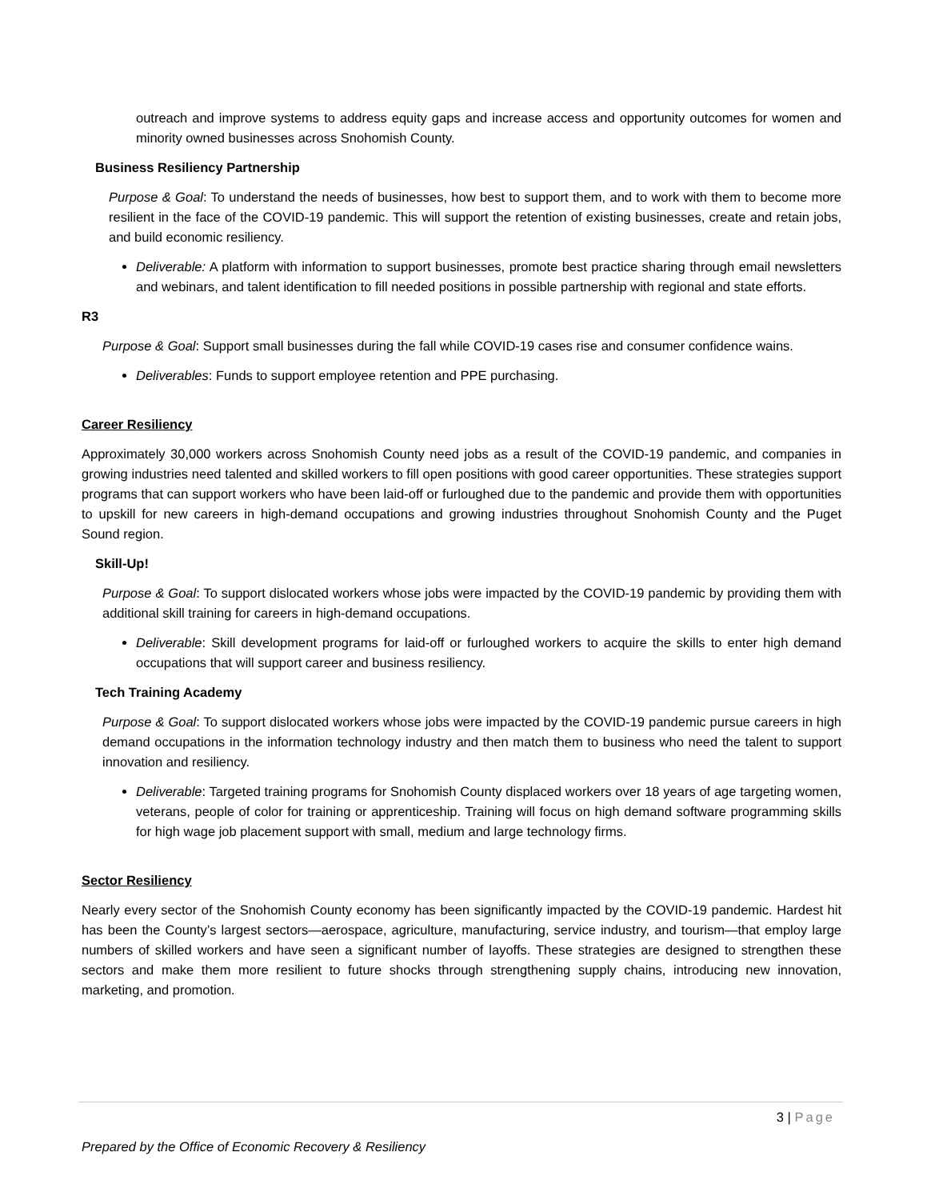outreach and improve systems to address equity gaps and increase access and opportunity outcomes for women and minority owned businesses across Snohomish County.
Business Resiliency Partnership
Purpose & Goal: To understand the needs of businesses, how best to support them, and to work with them to become more resilient in the face of the COVID-19 pandemic. This will support the retention of existing businesses, create and retain jobs, and build economic resiliency.
Deliverable: A platform with information to support businesses, promote best practice sharing through email newsletters and webinars, and talent identification to fill needed positions in possible partnership with regional and state efforts.
R3
Purpose & Goal: Support small businesses during the fall while COVID-19 cases rise and consumer confidence wains.
Deliverables: Funds to support employee retention and PPE purchasing.
Career Resiliency
Approximately 30,000 workers across Snohomish County need jobs as a result of the COVID-19 pandemic, and companies in growing industries need talented and skilled workers to fill open positions with good career opportunities. These strategies support programs that can support workers who have been laid-off or furloughed due to the pandemic and provide them with opportunities to upskill for new careers in high-demand occupations and growing industries throughout Snohomish County and the Puget Sound region.
Skill-Up!
Purpose & Goal: To support dislocated workers whose jobs were impacted by the COVID-19 pandemic by providing them with additional skill training for careers in high-demand occupations.
Deliverable: Skill development programs for laid-off or furloughed workers to acquire the skills to enter high demand occupations that will support career and business resiliency.
Tech Training Academy
Purpose & Goal: To support dislocated workers whose jobs were impacted by the COVID-19 pandemic pursue careers in high demand occupations in the information technology industry and then match them to business who need the talent to support innovation and resiliency.
Deliverable: Targeted training programs for Snohomish County displaced workers over 18 years of age targeting women, veterans, people of color for training or apprenticeship. Training will focus on high demand software programming skills for high wage job placement support with small, medium and large technology firms.
Sector Resiliency
Nearly every sector of the Snohomish County economy has been significantly impacted by the COVID-19 pandemic. Hardest hit has been the County’s largest sectors—aerospace, agriculture, manufacturing, service industry, and tourism—that employ large numbers of skilled workers and have seen a significant number of layoffs. These strategies are designed to strengthen these sectors and make them more resilient to future shocks through strengthening supply chains, introducing new innovation, marketing, and promotion.
3 | Page
Prepared by the Office of Economic Recovery & Resiliency